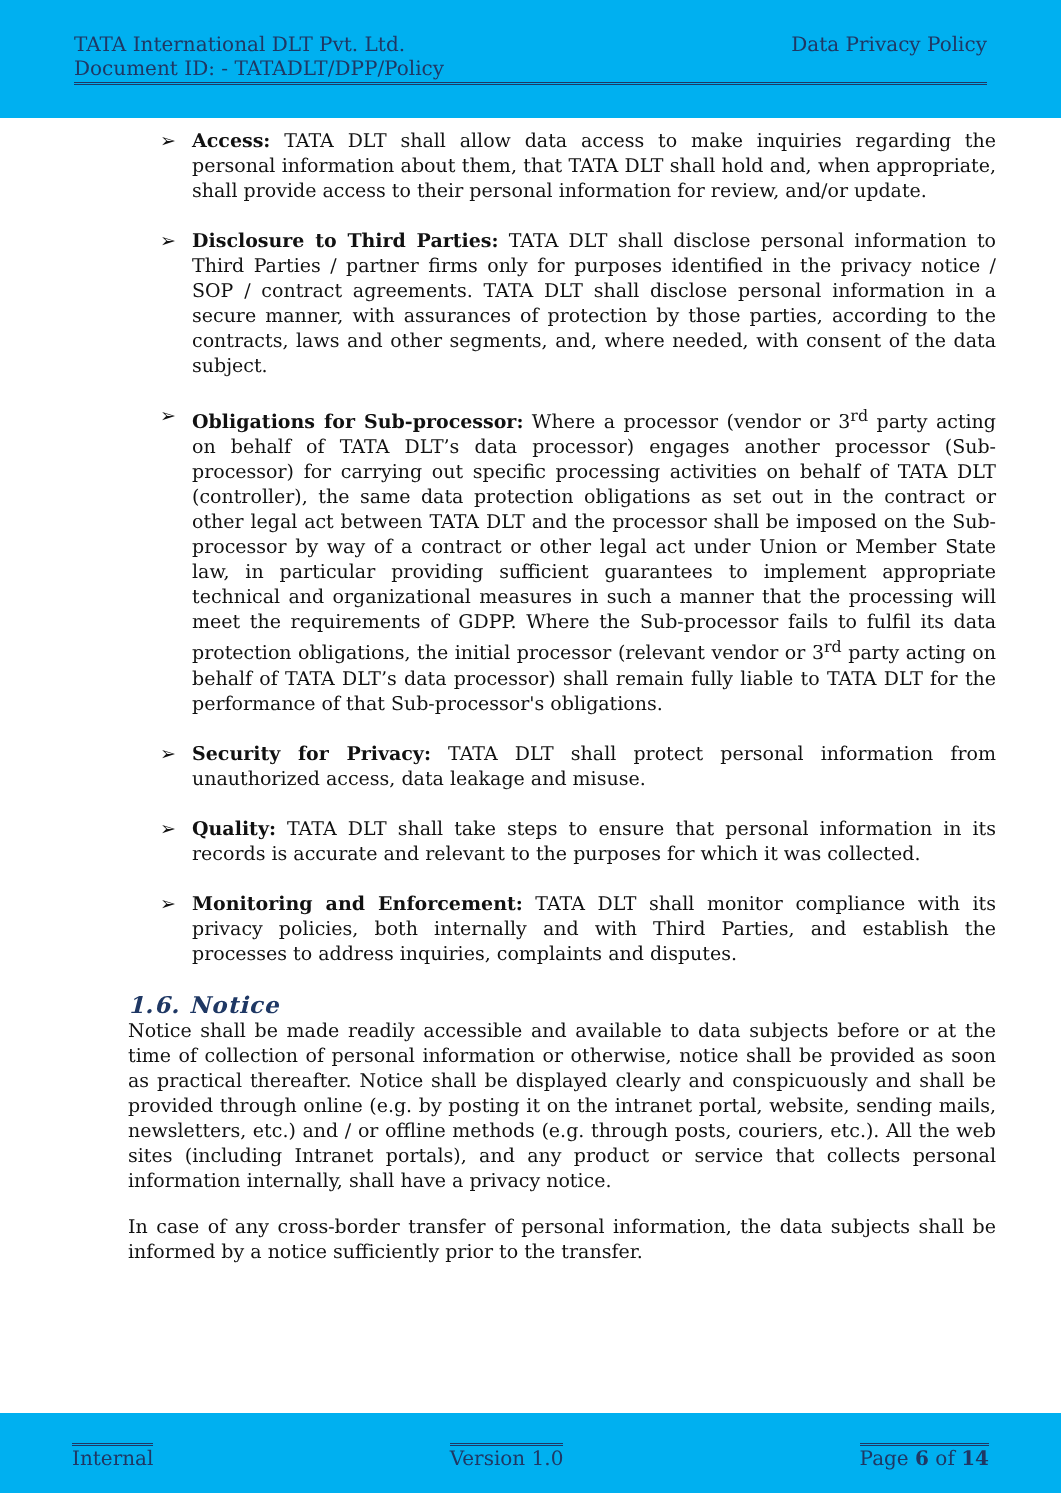TATA International DLT Pvt. Ltd. Data Privacy Policy
Document ID: - TATADLT/DPP/Policy
➢ Access: TATA DLT shall allow data access to make inquiries regarding the personal information about them, that TATA DLT shall hold and, when appropriate, shall provide access to their personal information for review, and/or update.
➢ Disclosure to Third Parties: TATA DLT shall disclose personal information to Third Parties / partner firms only for purposes identified in the privacy notice / SOP / contract agreements. TATA DLT shall disclose personal information in a secure manner, with assurances of protection by those parties, according to the contracts, laws and other segments, and, where needed, with consent of the data subject.
➢ Obligations for Sub-processor: Where a processor (vendor or 3<sup>rd</sup> party acting on behalf of TATA DLT’s data processor) engages another processor (Sub-processor) for carrying out specific processing activities on behalf of TATA DLT (controller), the same data protection obligations as set out in the contract or other legal act between TATA DLT and the processor shall be imposed on the Sub-processor by way of a contract or other legal act under Union or Member State law, in particular providing sufficient guarantees to implement appropriate technical and organizational measures in such a manner that the processing will meet the requirements of GDPP. Where the Sub-processor fails to fulfil its data protection obligations, the initial processor (relevant vendor or 3<sup>rd</sup> party acting on behalf of TATA DLT’s data processor) shall remain fully liable to TATA DLT for the performance of that Sub-processor's obligations.
➢ Security for Privacy: TATA DLT shall protect personal information from unauthorized access, data leakage and misuse.
➢ Quality: TATA DLT shall take steps to ensure that personal information in its records is accurate and relevant to the purposes for which it was collected.
➢ Monitoring and Enforcement: TATA DLT shall monitor compliance with its privacy policies, both internally and with Third Parties, and establish the processes to address inquiries, complaints and disputes.
1.6. Notice
Notice shall be made readily accessible and available to data subjects before or at the time of collection of personal information or otherwise, notice shall be provided as soon as practical thereafter. Notice shall be displayed clearly and conspicuously and shall be provided through online (e.g. by posting it on the intranet portal, website, sending mails, newsletters, etc.) and / or offline methods (e.g. through posts, couriers, etc.). All the web sites (including Intranet portals), and any product or service that collects personal information internally, shall have a privacy notice.
In case of any cross-border transfer of personal information, the data subjects shall be informed by a notice sufficiently prior to the transfer.
Internal Version 1.0 Page 6 of 14